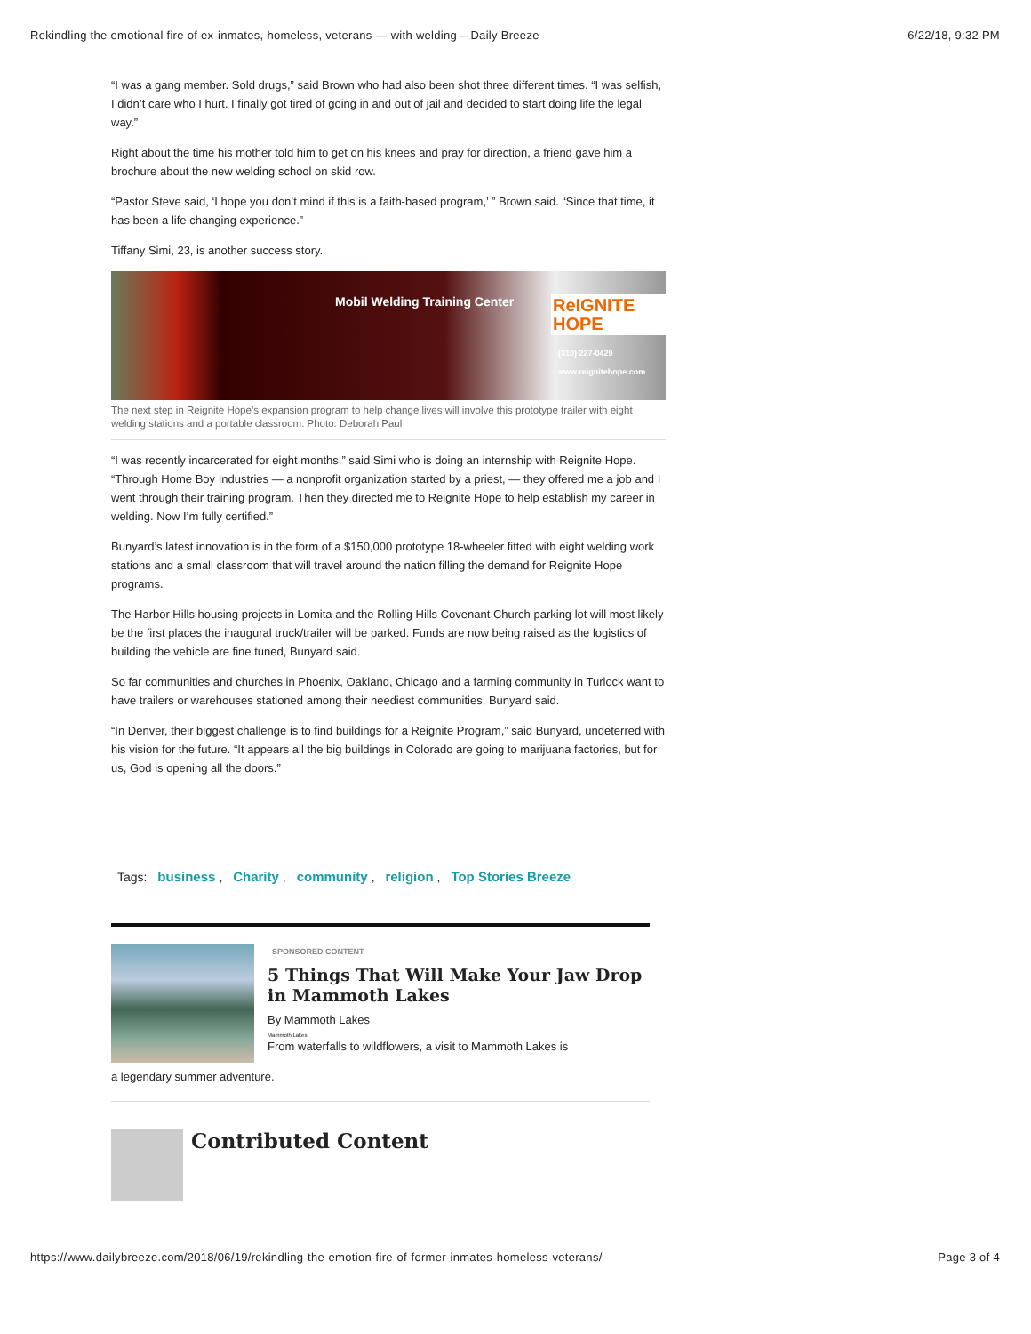Rekindling the emotional fire of ex-inmates, homeless, veterans — with welding – Daily Breeze 6/22/18, 9:32 PM
“I was a gang member. Sold drugs,” said Brown who had also been shot three different times. “I was selfish, I didn’t care who I hurt. I finally got tired of going in and out of jail and decided to start doing life the legal way.”
Right about the time his mother told him to get on his knees and pray for direction, a friend gave him a brochure about the new welding school on skid row.
“Pastor Steve said, ‘I hope you don’t mind if this is a faith-based program,’ ” Brown said. “Since that time, it has been a life changing experience.”
Tiffany Simi, 23, is another success story.
Mobil Welding Training Center ReIGNITE HOPE
(310) 227-0429 www.reignitehope.com
The next step in Reignite Hope’s expansion program to help change lives will involve this prototype trailer with eight welding stations and a portable classroom. Photo: Deborah Paul
“I was recently incarcerated for eight months,” said Simi who is doing an internship with Reignite Hope. “Through Home Boy Industries — a nonprofit organization started by a priest, — they offered me a job and I went through their training program. Then they directed me to Reignite Hope to help establish my career in welding. Now I’m fully certified.”
Bunyard’s latest innovation is in the form of a $150,000 prototype 18-wheeler fitted with eight welding work stations and a small classroom that will travel around the nation filling the demand for Reignite Hope programs.
The Harbor Hills housing projects in Lomita and the Rolling Hills Covenant Church parking lot will most likely be the first places the inaugural truck/trailer will be parked. Funds are now being raised as the logistics of building the vehicle are fine tuned, Bunyard said.
So far communities and churches in Phoenix, Oakland, Chicago and a farming community in Turlock want to have trailers or warehouses stationed among their neediest communities, Bunyard said.
“In Denver, their biggest challenge is to find buildings for a Reignite Program,” said Bunyard, undeterred with his vision for the future. “It appears all the big buildings in Colorado are going to marijuana factories, but for us, God is opening all the doors.”
Tags: business, Charity, community, religion, Top Stories Breeze
SPONSORED CONTENT
5 Things That Will Make Your Jaw Drop in Mammoth Lakes
By Mammoth Lakes
Mammoth Lakes
From waterfalls to wildflowers, a visit to Mammoth Lakes is
a legendary summer adventure.
Contributed Content
https://www.dailybreeze.com/2018/06/19/rekindling-the-emotion-fire-of-former-inmates-homeless-veterans/ Page 3 of 4